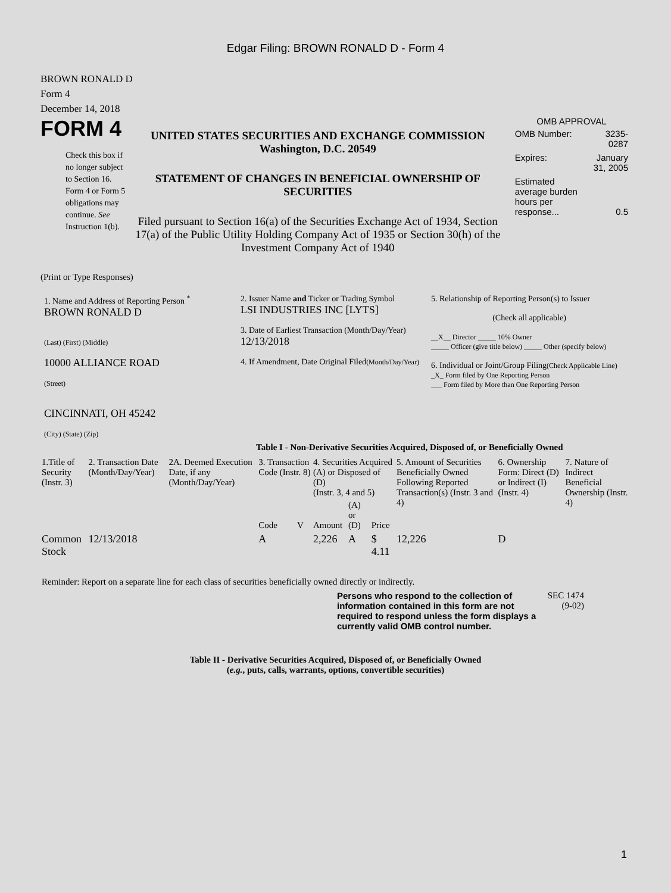Edgar Filing: BROWN RONALD D - Form 4
BROWN RONALD D
Form 4
December 14, 2018
FORM 4
Check this box if no longer subject to Section 16. Form 4 or Form 5 obligations may continue. See Instruction 1(b).
UNITED STATES SECURITIES AND EXCHANGE COMMISSION
Washington, D.C. 20549
STATEMENT OF CHANGES IN BENEFICIAL OWNERSHIP OF SECURITIES
Filed pursuant to Section 16(a) of the Securities Exchange Act of 1934, Section 17(a) of the Public Utility Holding Company Act of 1935 or Section 30(h) of the Investment Company Act of 1940
OMB APPROVAL
| OMB Number: | 3235-0287 |
| Expires: | January 31, 2005 |
| Estimated average burden hours per response... | 0.5 |
(Print or Type Responses)
1. Name and Address of Reporting Person <sup>*</sup>
BROWN RONALD D
(Last) (First) (Middle)
10000 ALLIANCE ROAD
(Street)
CINCINNATI, OH 45242
(City) (State) (Zip)
2. Issuer Name and Ticker or Trading Symbol
LSI INDUSTRIES INC [LYTS]
3. Date of Earliest Transaction (Month/Day/Year)
12/13/2018
4. If Amendment, Date Original Filed(Month/Day/Year)
5. Relationship of Reporting Person(s) to Issuer
(Check all applicable)
__X__ Director _____ 10% Owner
_____ Officer (give title below) _____ Other (specify below)
6. Individual or Joint/Group Filing(Check Applicable Line)
_X_ Form filed by One Reporting Person
___ Form filed by More than One Reporting Person
Table I - Non-Derivative Securities Acquired, Disposed of, or Beneficially Owned
| 1.Title of Security (Instr. 3) | 2. Transaction Date (Month/Day/Year) | 2A. Deemed Execution Date, if any (Month/Day/Year) | 3. Transaction Code (Instr. 8) | | 4. Securities Acquired (A) or Disposed of (D) (Instr. 3, 4 and 5) | | | 5. Amount of Securities Beneficially Owned Following Reported Transaction(s) (Instr. 3 and 4) | 6. Ownership Form: Direct (D) or Indirect (I) (Instr. 4) | 7. Nature of Indirect Beneficial Ownership (Instr. 4) |
| --- | --- | --- | --- | --- | --- | --- | --- | --- | --- | --- |
| | | | Code | V | Amount | (A) or (D) | Price | | | |
| Common Stock | 12/13/2018 | | A | | 2,226 | A | $ 4.11 | 12,226 | D | |
Reminder: Report on a separate line for each class of securities beneficially owned directly or indirectly.
Persons who respond to the collection of information contained in this form are not required to respond unless the form displays a currently valid OMB control number.
SEC 1474 (9-02)
Table II - Derivative Securities Acquired, Disposed of, or Beneficially Owned
(e.g., puts, calls, warrants, options, convertible securities)
1